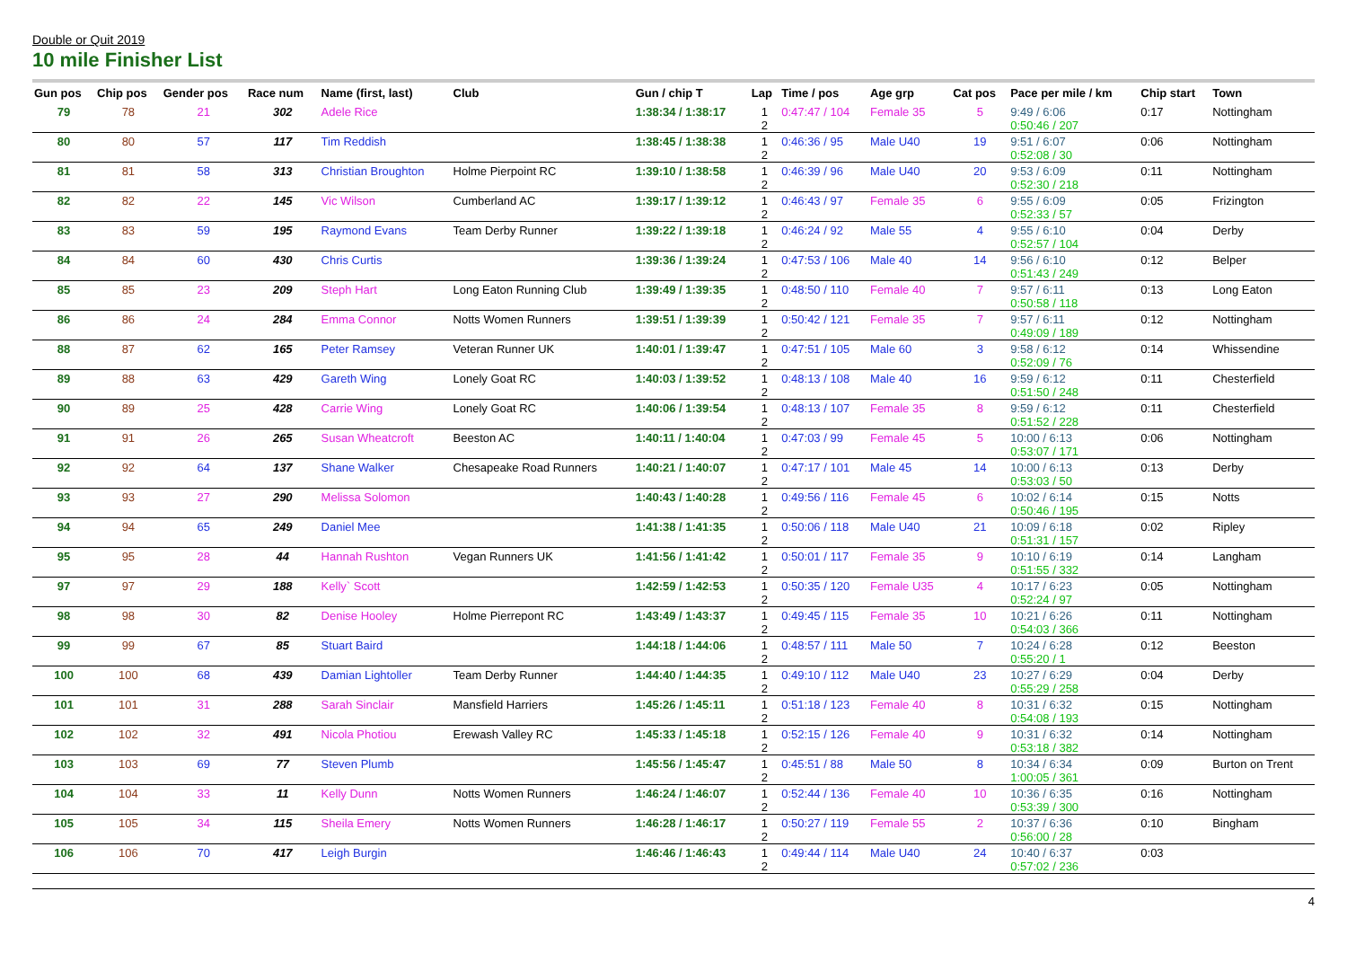Double or Quit 2019
10 mile Finisher List
| Gun pos | Chip pos | Gender pos | Race num | Name (first, last) | Club | Gun / chip T | Lap | Time / pos | Age grp | Cat pos | Pace per mile / km | Chip start | Town |
| --- | --- | --- | --- | --- | --- | --- | --- | --- | --- | --- | --- | --- | --- |
| 79 | 78 | 21 | 302 | Adele Rice | | 1:38:34 / 1:38:17 | 1 2 | 0:47:47 / 104 | Female 35 | 5 | 9:49 / 6:06 0:50:46 / 207 | 0:17 | Nottingham |
| 80 | 80 | 57 | 117 | Tim Reddish | | 1:38:45 / 1:38:38 | 1 2 | 0:46:36 / 95 | Male U40 | 19 | 9:51 / 6:07 0:52:08 / 30 | 0:06 | Nottingham |
| 81 | 81 | 58 | 313 | Christian Broughton | Holme Pierpoint RC | 1:39:10 / 1:38:58 | 1 2 | 0:46:39 / 96 | Male U40 | 20 | 9:53 / 6:09 0:52:30 / 218 | 0:11 | Nottingham |
| 82 | 82 | 22 | 145 | Vic Wilson | Cumberland AC | 1:39:17 / 1:39:12 | 1 2 | 0:46:43 / 97 | Female 35 | 6 | 9:55 / 6:09 0:52:33 / 57 | 0:05 | Frizington |
| 83 | 83 | 59 | 195 | Raymond Evans | Team Derby Runner | 1:39:22 / 1:39:18 | 1 2 | 0:46:24 / 92 | Male 55 | 4 | 9:55 / 6:10 0:52:57 / 104 | 0:04 | Derby |
| 84 | 84 | 60 | 430 | Chris Curtis | | 1:39:36 / 1:39:24 | 1 2 | 0:47:53 / 106 | Male 40 | 14 | 9:56 / 6:10 0:51:43 / 249 | 0:12 | Belper |
| 85 | 85 | 23 | 209 | Steph Hart | Long Eaton Running Club | 1:39:49 / 1:39:35 | 1 2 | 0:48:50 / 110 | Female 40 | 7 | 9:57 / 6:11 0:50:58 / 118 | 0:13 | Long Eaton |
| 86 | 86 | 24 | 284 | Emma Connor | Notts Women Runners | 1:39:51 / 1:39:39 | 1 2 | 0:50:42 / 121 | Female 35 | 7 | 9:57 / 6:11 0:49:09 / 189 | 0:12 | Nottingham |
| 88 | 87 | 62 | 165 | Peter Ramsey | Veteran Runner UK | 1:40:01 / 1:39:47 | 1 2 | 0:47:51 / 105 | Male 60 | 3 | 9:58 / 6:12 0:52:09 / 76 | 0:14 | Whissendine |
| 89 | 88 | 63 | 429 | Gareth Wing | Lonely Goat RC | 1:40:03 / 1:39:52 | 1 2 | 0:48:13 / 108 | Male 40 | 16 | 9:59 / 6:12 0:51:50 / 248 | 0:11 | Chesterfield |
| 90 | 89 | 25 | 428 | Carrie Wing | Lonely Goat RC | 1:40:06 / 1:39:54 | 1 2 | 0:48:13 / 107 | Female 35 | 8 | 9:59 / 6:12 0:51:52 / 228 | 0:11 | Chesterfield |
| 91 | 91 | 26 | 265 | Susan Wheatcroft | Beeston AC | 1:40:11 / 1:40:04 | 1 2 | 0:47:03 / 99 | Female 45 | 5 | 10:00 / 6:13 0:53:07 / 171 | 0:06 | Nottingham |
| 92 | 92 | 64 | 137 | Shane Walker | Chesapeake Road Runners | 1:40:21 / 1:40:07 | 1 2 | 0:47:17 / 101 | Male 45 | 14 | 10:00 / 6:13 0:53:03 / 50 | 0:13 | Derby |
| 93 | 93 | 27 | 290 | Melissa Solomon | | 1:40:43 / 1:40:28 | 1 2 | 0:49:56 / 116 | Female 45 | 6 | 10:02 / 6:14 0:50:46 / 195 | 0:15 | Notts |
| 94 | 94 | 65 | 249 | Daniel Mee | | 1:41:38 / 1:41:35 | 1 2 | 0:50:06 / 118 | Male U40 | 21 | 10:09 / 6:18 0:51:31 / 157 | 0:02 | Ripley |
| 95 | 95 | 28 | 44 | Hannah Rushton | Vegan Runners UK | 1:41:56 / 1:41:42 | 1 2 | 0:50:01 / 117 | Female 35 | 9 | 10:10 / 6:19 0:51:55 / 332 | 0:14 | Langham |
| 97 | 97 | 29 | 188 | Kelly` Scott | | 1:42:59 / 1:42:53 | 1 2 | 0:50:35 / 120 | Female U35 | 4 | 10:17 / 6:23 0:52:24 / 97 | 0:05 | Nottingham |
| 98 | 98 | 30 | 82 | Denise Hooley | Holme Pierrepont RC | 1:43:49 / 1:43:37 | 1 2 | 0:49:45 / 115 | Female 35 | 10 | 10:21 / 6:26 0:54:03 / 366 | 0:11 | Nottingham |
| 99 | 99 | 67 | 85 | Stuart Baird | | 1:44:18 / 1:44:06 | 1 2 | 0:48:57 / 111 | Male 50 | 7 | 10:24 / 6:28 0:55:20 / 1 | 0:12 | Beeston |
| 100 | 100 | 68 | 439 | Damian Lightoller | Team Derby Runner | 1:44:40 / 1:44:35 | 1 2 | 0:49:10 / 112 | Male U40 | 23 | 10:27 / 6:29 0:55:29 / 258 | 0:04 | Derby |
| 101 | 101 | 31 | 288 | Sarah Sinclair | Mansfield Harriers | 1:45:26 / 1:45:11 | 1 2 | 0:51:18 / 123 | Female 40 | 8 | 10:31 / 6:32 0:54:08 / 193 | 0:15 | Nottingham |
| 102 | 102 | 32 | 491 | Nicola Photiou | Erewash Valley RC | 1:45:33 / 1:45:18 | 1 2 | 0:52:15 / 126 | Female 40 | 9 | 10:31 / 6:32 0:53:18 / 382 | 0:14 | Nottingham |
| 103 | 103 | 69 | 77 | Steven Plumb | | 1:45:56 / 1:45:47 | 1 2 | 0:45:51 / 88 | Male 50 | 8 | 10:34 / 6:34 1:00:05 / 361 | 0:09 | Burton on Trent |
| 104 | 104 | 33 | 11 | Kelly Dunn | Notts Women Runners | 1:46:24 / 1:46:07 | 1 2 | 0:52:44 / 136 | Female 40 | 10 | 10:36 / 6:35 0:53:39 / 300 | 0:16 | Nottingham |
| 105 | 105 | 34 | 115 | Sheila Emery | Notts Women Runners | 1:46:28 / 1:46:17 | 1 2 | 0:50:27 / 119 | Female 55 | 2 | 10:37 / 6:36 0:56:00 / 28 | 0:10 | Bingham |
| 106 | 106 | 70 | 417 | Leigh Burgin | | 1:46:46 / 1:46:43 | 1 2 | 0:49:44 / 114 | Male U40 | 24 | 10:40 / 6:37 0:57:02 / 236 | 0:03 | |
4